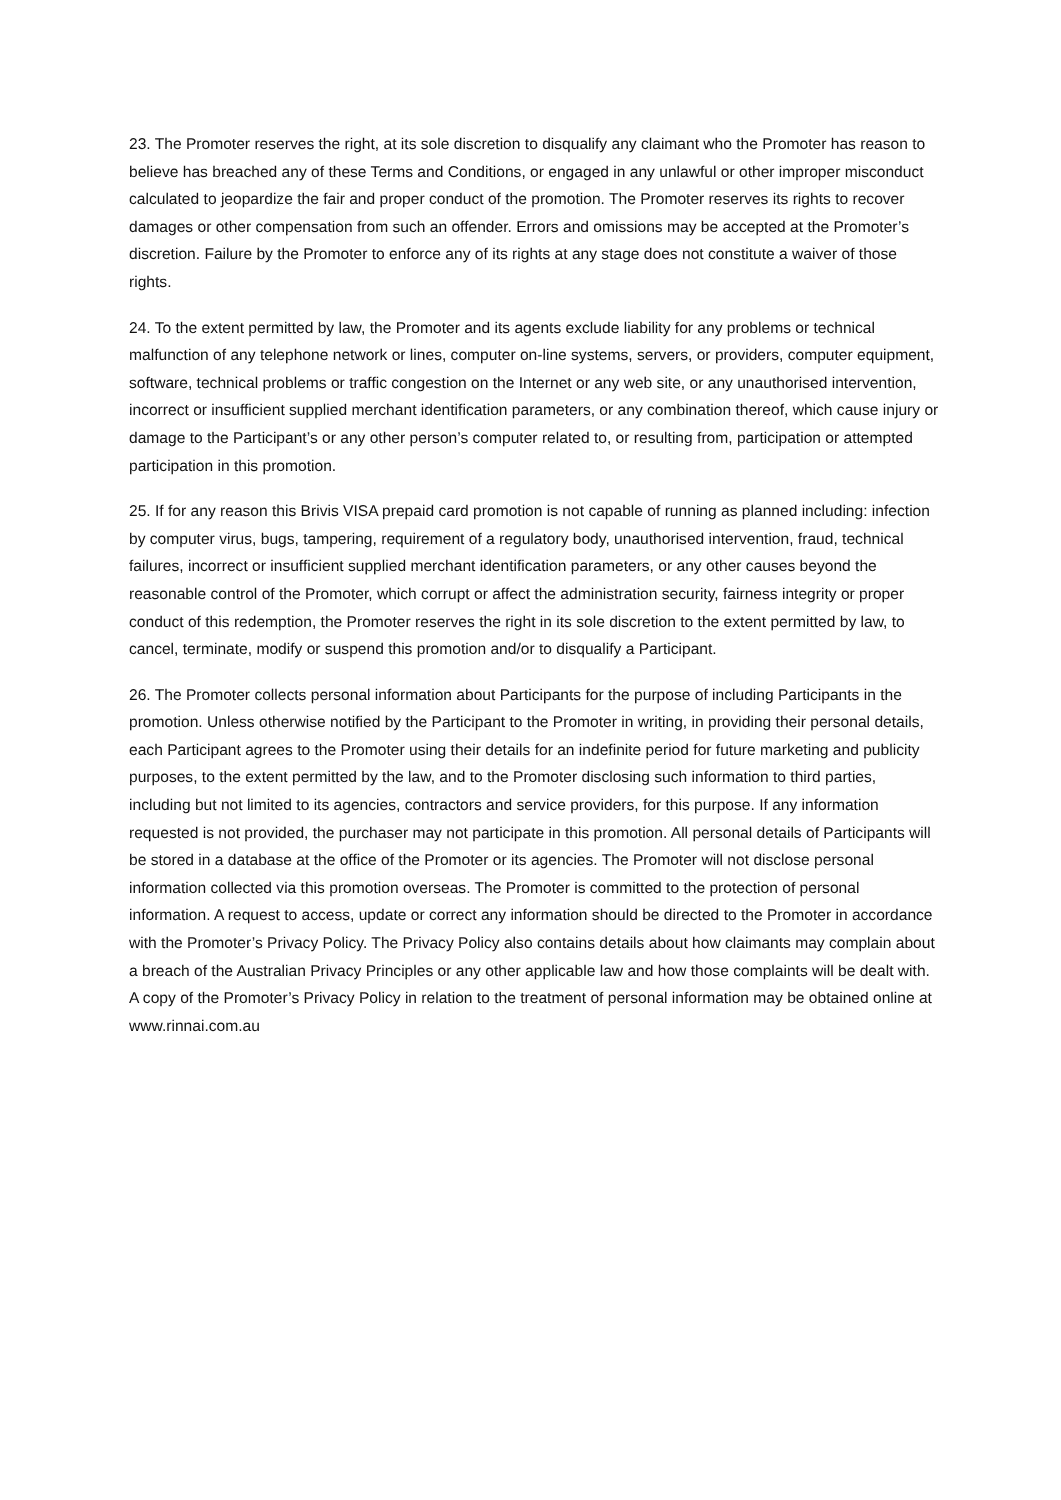23. The Promoter reserves the right, at its sole discretion to disqualify any claimant who the Promoter has reason to believe has breached any of these Terms and Conditions, or engaged in any unlawful or other improper misconduct calculated to jeopardize the fair and proper conduct of the promotion. The Promoter reserves its rights to recover damages or other compensation from such an offender. Errors and omissions may be accepted at the Promoter’s discretion. Failure by the Promoter to enforce any of its rights at any stage does not constitute a waiver of those rights.
24. To the extent permitted by law, the Promoter and its agents exclude liability for any problems or technical malfunction of any telephone network or lines, computer on-line systems, servers, or providers, computer equipment, software, technical problems or traffic congestion on the Internet or any web site, or any unauthorised intervention, incorrect or insufficient supplied merchant identification parameters, or any combination thereof, which cause injury or damage to the Participant’s or any other person’s computer related to, or resulting from, participation or attempted participation in this promotion.
25. If for any reason this Brivis VISA prepaid card promotion is not capable of running as planned including: infection by computer virus, bugs, tampering, requirement of a regulatory body, unauthorised intervention, fraud, technical failures, incorrect or insufficient supplied merchant identification parameters, or any other causes beyond the reasonable control of the Promoter, which corrupt or affect the administration security, fairness integrity or proper conduct of this redemption, the Promoter reserves the right in its sole discretion to the extent permitted by law, to cancel, terminate, modify or suspend this promotion and/or to disqualify a Participant.
26. The Promoter collects personal information about Participants for the purpose of including Participants in the promotion. Unless otherwise notified by the Participant to the Promoter in writing, in providing their personal details, each Participant agrees to the Promoter using their details for an indefinite period for future marketing and publicity purposes, to the extent permitted by the law, and to the Promoter disclosing such information to third parties, including but not limited to its agencies, contractors and service providers, for this purpose. If any information requested is not provided, the purchaser may not participate in this promotion. All personal details of Participants will be stored in a database at the office of the Promoter or its agencies. The Promoter will not disclose personal information collected via this promotion overseas. The Promoter is committed to the protection of personal information. A request to access, update or correct any information should be directed to the Promoter in accordance with the Promoter’s Privacy Policy. The Privacy Policy also contains details about how claimants may complain about a breach of the Australian Privacy Principles or any other applicable law and how those complaints will be dealt with. A copy of the Promoter’s Privacy Policy in relation to the treatment of personal information may be obtained online at www.rinnai.com.au